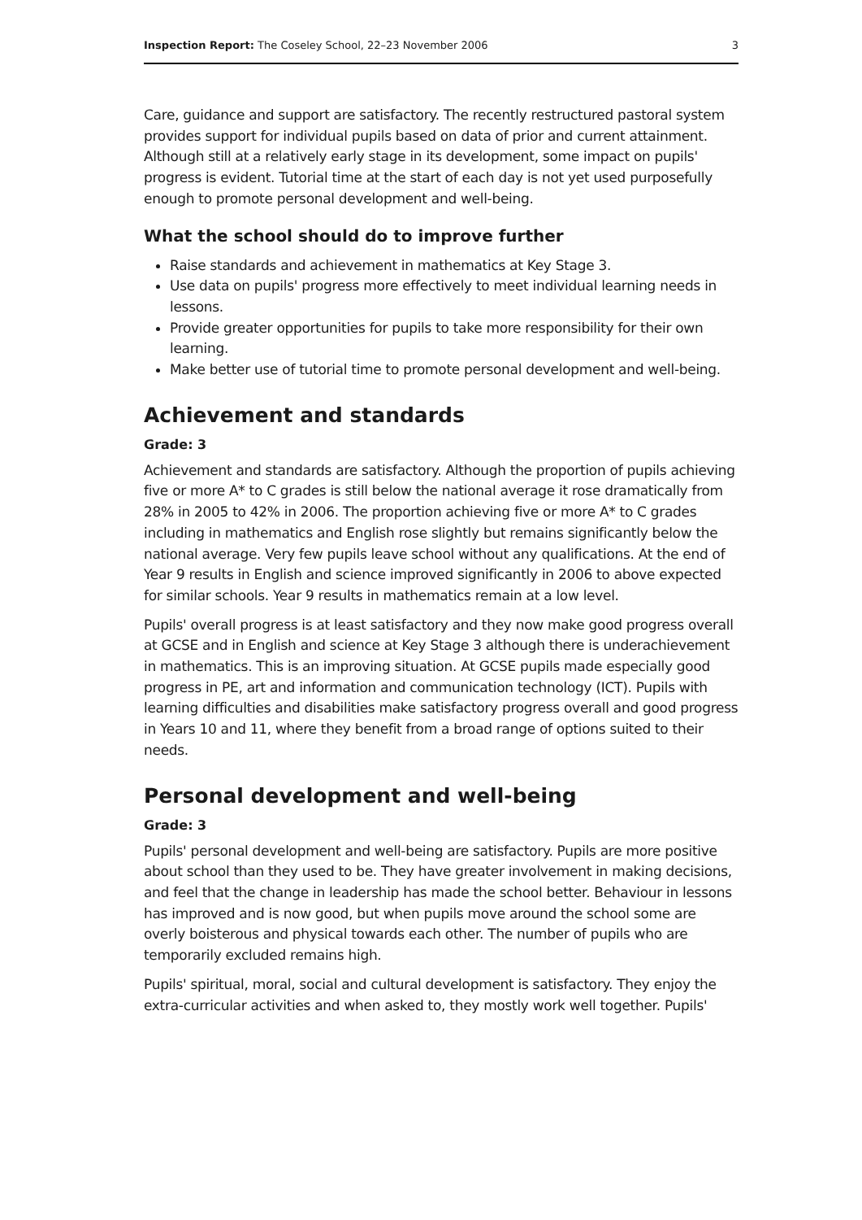Inspection Report: The Coseley School, 22–23 November 2006 3
Care, guidance and support are satisfactory. The recently restructured pastoral system provides support for individual pupils based on data of prior and current attainment. Although still at a relatively early stage in its development, some impact on pupils' progress is evident. Tutorial time at the start of each day is not yet used purposefully enough to promote personal development and well-being.
What the school should do to improve further
Raise standards and achievement in mathematics at Key Stage 3.
Use data on pupils' progress more effectively to meet individual learning needs in lessons.
Provide greater opportunities for pupils to take more responsibility for their own learning.
Make better use of tutorial time to promote personal development and well-being.
Achievement and standards
Grade: 3
Achievement and standards are satisfactory. Although the proportion of pupils achieving five or more A* to C grades is still below the national average it rose dramatically from 28% in 2005 to 42% in 2006. The proportion achieving five or more A* to C grades including in mathematics and English rose slightly but remains significantly below the national average. Very few pupils leave school without any qualifications. At the end of Year 9 results in English and science improved significantly in 2006 to above expected for similar schools. Year 9 results in mathematics remain at a low level.
Pupils' overall progress is at least satisfactory and they now make good progress overall at GCSE and in English and science at Key Stage 3 although there is underachievement in mathematics. This is an improving situation. At GCSE pupils made especially good progress in PE, art and information and communication technology (ICT). Pupils with learning difficulties and disabilities make satisfactory progress overall and good progress in Years 10 and 11, where they benefit from a broad range of options suited to their needs.
Personal development and well-being
Grade: 3
Pupils' personal development and well-being are satisfactory. Pupils are more positive about school than they used to be. They have greater involvement in making decisions, and feel that the change in leadership has made the school better. Behaviour in lessons has improved and is now good, but when pupils move around the school some are overly boisterous and physical towards each other. The number of pupils who are temporarily excluded remains high.
Pupils' spiritual, moral, social and cultural development is satisfactory. They enjoy the extra-curricular activities and when asked to, they mostly work well together. Pupils'